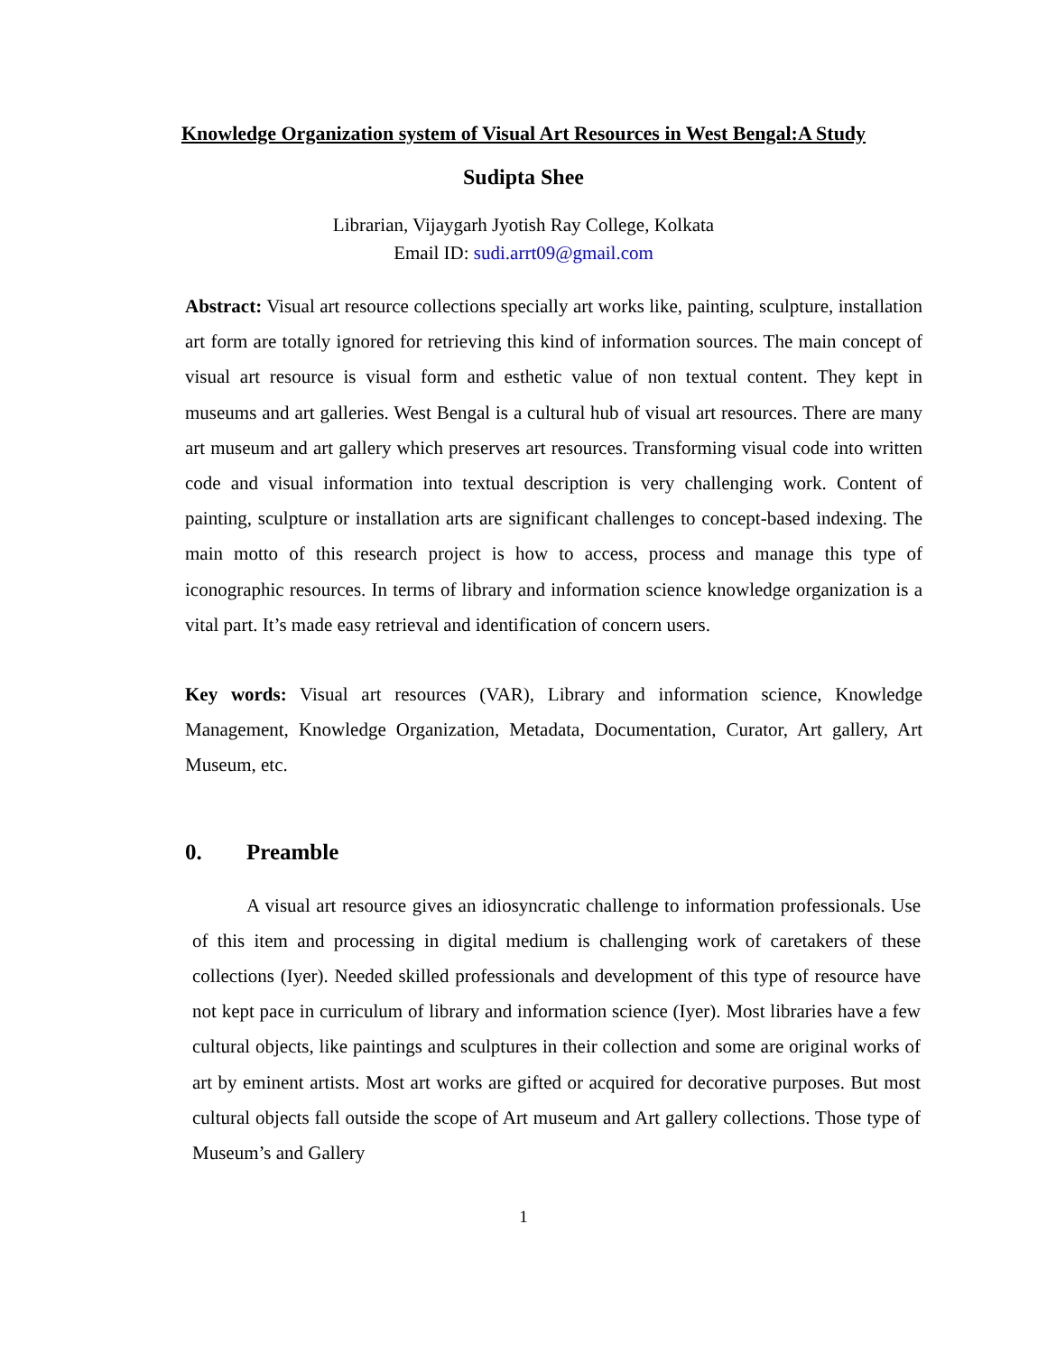Knowledge Organization system of Visual Art Resources in West Bengal:A Study
Sudipta Shee
Librarian, Vijaygarh Jyotish Ray College, Kolkata
Email ID: sudi.arrt09@gmail.com
Abstract: Visual art resource collections specially art works like, painting, sculpture, installation art form are totally ignored for retrieving this kind of information sources. The main concept of visual art resource is visual form and esthetic value of non textual content. They kept in museums and art galleries. West Bengal is a cultural hub of visual art resources. There are many art museum and art gallery which preserves art resources. Transforming visual code into written code and visual information into textual description is very challenging work. Content of painting, sculpture or installation arts are significant challenges to concept-based indexing. The main motto of this research project is how to access, process and manage this type of iconographic resources. In terms of library and information science knowledge organization is a vital part. It’s made easy retrieval and identification of concern users.
Key words: Visual art resources (VAR), Library and information science, Knowledge Management, Knowledge Organization, Metadata, Documentation, Curator, Art gallery, Art Museum, etc.
0. Preamble
A visual art resource gives an idiosyncratic challenge to information professionals. Use of this item and processing in digital medium is challenging work of caretakers of these collections (Iyer). Needed skilled professionals and development of this type of resource have not kept pace in curriculum of library and information science (Iyer). Most libraries have a few cultural objects, like paintings and sculptures in their collection and some are original works of art by eminent artists. Most art works are gifted or acquired for decorative purposes. But most cultural objects fall outside the scope of Art museum and Art gallery collections. Those type of Museum’s and Gallery
1